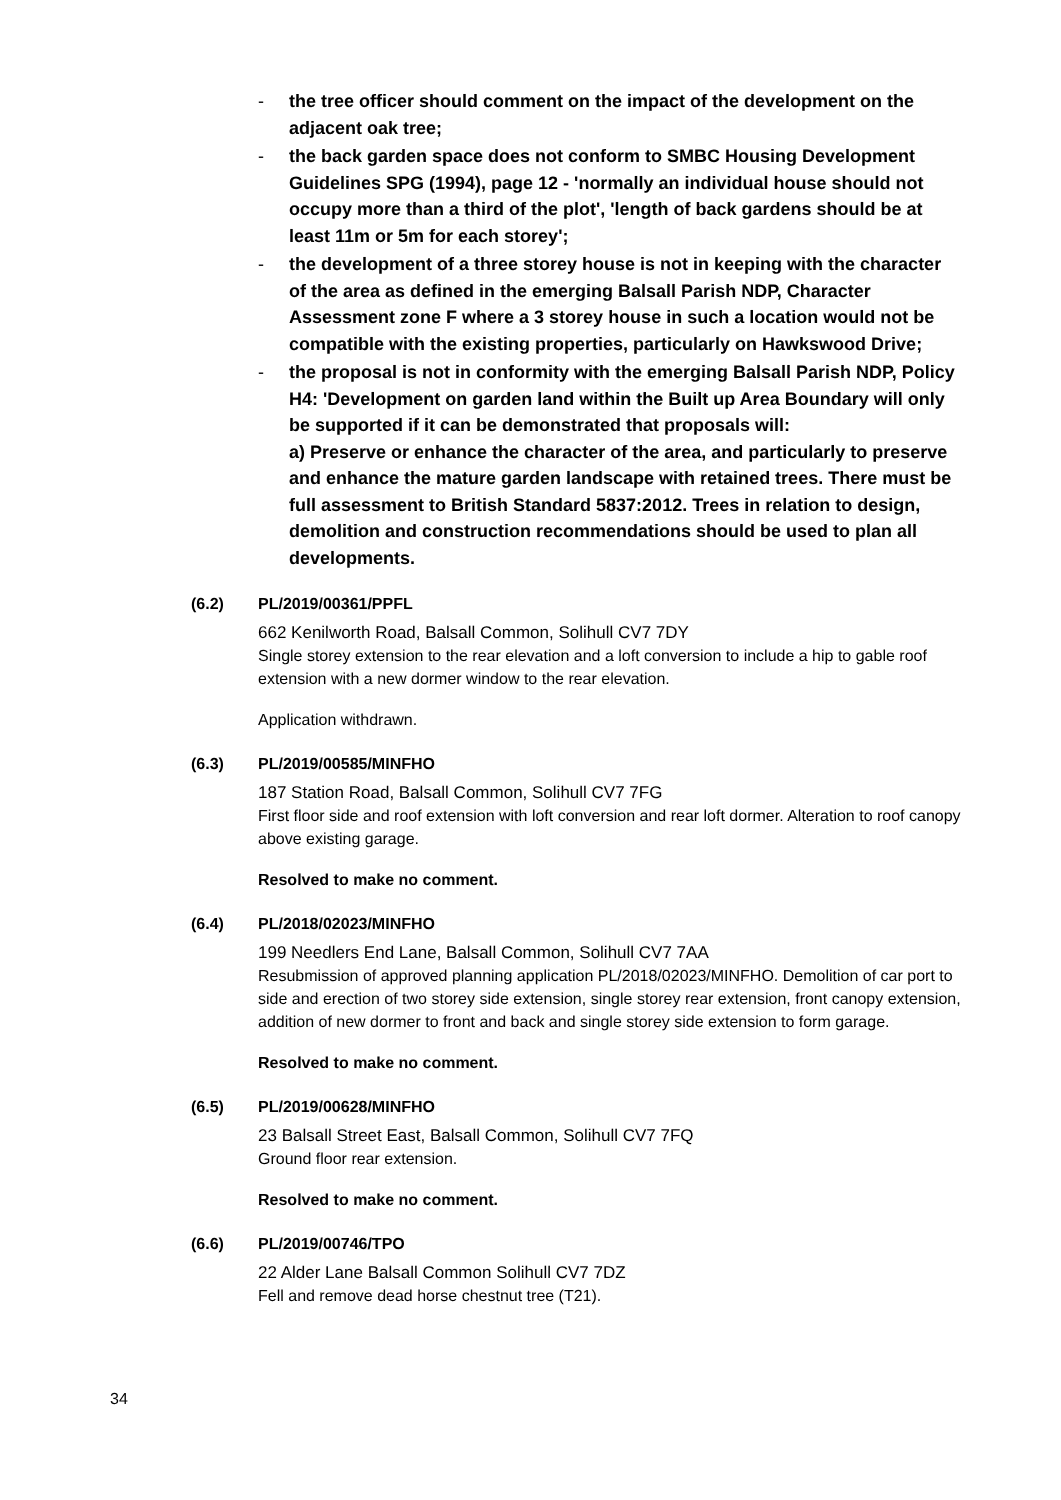- the tree officer should comment on the impact of the development on the adjacent oak tree;
- the back garden space does not conform to SMBC Housing Development Guidelines SPG (1994), page 12 - 'normally an individual house should not occupy more than a third of the plot', 'length of back gardens should be at least 11m or 5m for each storey';
- the development of a three storey house is not in keeping with the character of the area as defined in the emerging Balsall Parish NDP, Character Assessment zone F where a 3 storey house in such a location would not be compatible with the existing properties, particularly on Hawkswood Drive;
- the proposal is not in conformity with the emerging Balsall Parish NDP, Policy H4: 'Development on garden land within the Built up Area Boundary will only be supported if it can be demonstrated that proposals will:
a) Preserve or enhance the character of the area, and particularly to preserve and enhance the mature garden landscape with retained trees. There must be full assessment to British Standard 5837:2012. Trees in relation to design, demolition and construction recommendations should be used to plan all developments.
(6.2) PL/2019/00361/PPFL
662 Kenilworth Road, Balsall Common, Solihull CV7 7DY
Single storey extension to the rear elevation and a loft conversion to include a hip to gable roof extension with a new dormer window to the rear elevation.
Application withdrawn.
(6.3) PL/2019/00585/MINFHO
187 Station Road, Balsall Common, Solihull CV7 7FG
First floor side and roof extension with loft conversion and rear loft dormer. Alteration to roof canopy above existing garage.
Resolved to make no comment.
(6.4) PL/2018/02023/MINFHO
199 Needlers End Lane, Balsall Common, Solihull CV7 7AA
Resubmission of approved planning application PL/2018/02023/MINFHO. Demolition of car port to side and erection of two storey side extension, single storey rear extension, front canopy extension, addition of new dormer to front and back and single storey side extension to form garage.
Resolved to make no comment.
(6.5) PL/2019/00628/MINFHO
23 Balsall Street East, Balsall Common, Solihull CV7 7FQ
Ground floor rear extension.
Resolved to make no comment.
(6.6) PL/2019/00746/TPO
22 Alder Lane Balsall Common Solihull CV7 7DZ
Fell and remove dead horse chestnut tree (T21).
34